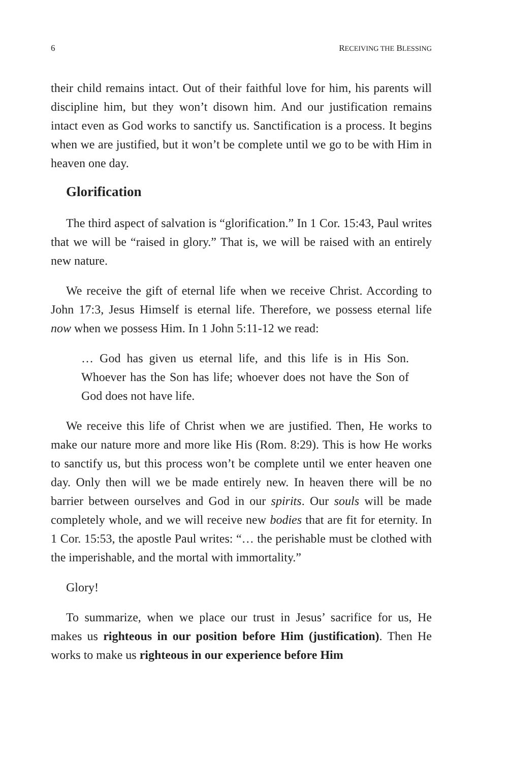6 RECEIVING THE BLESSING
their child remains intact. Out of their faithful love for him, his parents will discipline him, but they won’t disown him. And our justification remains intact even as God works to sanctify us. Sanctification is a process. It begins when we are justified, but it won’t be complete until we go to be with Him in heaven one day.
Glorification
The third aspect of salvation is “glorification.” In 1 Cor. 15:43, Paul writes that we will be “raised in glory.” That is, we will be raised with an entirely new nature.
We receive the gift of eternal life when we receive Christ. According to John 17:3, Jesus Himself is eternal life. Therefore, we possess eternal life now when we possess Him. In 1 John 5:11-12 we read:
… God has given us eternal life, and this life is in His Son. Whoever has the Son has life; whoever does not have the Son of God does not have life.
We receive this life of Christ when we are justified. Then, He works to make our nature more and more like His (Rom. 8:29). This is how He works to sanctify us, but this process won’t be complete until we enter heaven one day. Only then will we be made entirely new. In heaven there will be no barrier between ourselves and God in our spirits. Our souls will be made completely whole, and we will receive new bodies that are fit for eternity. In 1 Cor. 15:53, the apostle Paul writes: “… the perishable must be clothed with the imperishable, and the mortal with immortality.”
Glory!
To summarize, when we place our trust in Jesus’ sacrifice for us, He makes us righteous in our position before Him (justification). Then He works to make us righteous in our experience before Him